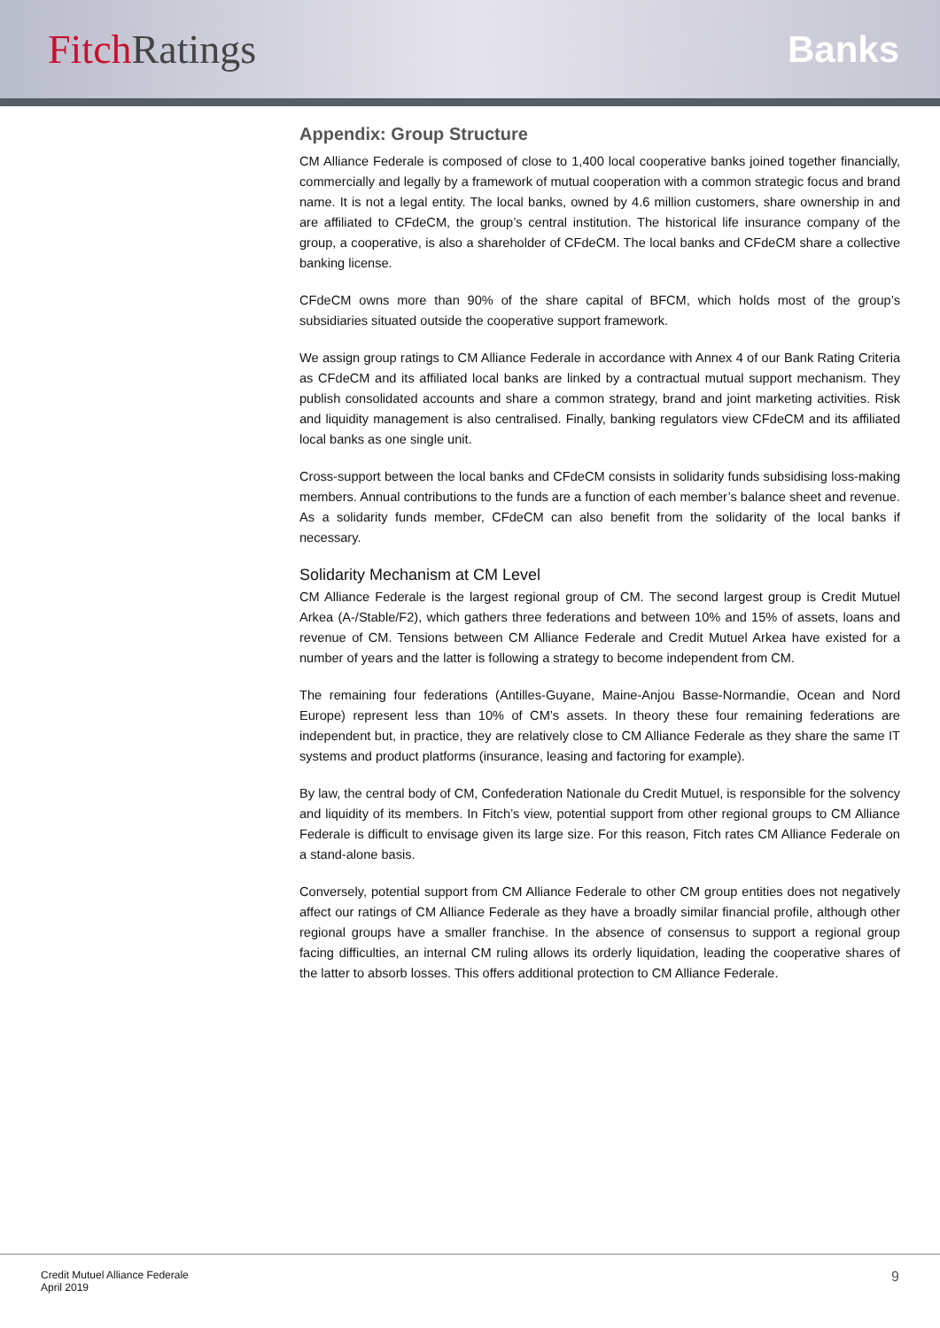Fitch Ratings Banks
Appendix: Group Structure
CM Alliance Federale is composed of close to 1,400 local cooperative banks joined together financially, commercially and legally by a framework of mutual cooperation with a common strategic focus and brand name. It is not a legal entity. The local banks, owned by 4.6 million customers, share ownership in and are affiliated to CFdeCM, the group’s central institution. The historical life insurance company of the group, a cooperative, is also a shareholder of CFdeCM. The local banks and CFdeCM share a collective banking license.
CFdeCM owns more than 90% of the share capital of BFCM, which holds most of the group’s subsidiaries situated outside the cooperative support framework.
We assign group ratings to CM Alliance Federale in accordance with Annex 4 of our Bank Rating Criteria as CFdeCM and its affiliated local banks are linked by a contractual mutual support mechanism. They publish consolidated accounts and share a common strategy, brand and joint marketing activities. Risk and liquidity management is also centralised. Finally, banking regulators view CFdeCM and its affiliated local banks as one single unit.
Cross-support between the local banks and CFdeCM consists in solidarity funds subsidising loss-making members. Annual contributions to the funds are a function of each member’s balance sheet and revenue. As a solidarity funds member, CFdeCM can also benefit from the solidarity of the local banks if necessary.
Solidarity Mechanism at CM Level
CM Alliance Federale is the largest regional group of CM. The second largest group is Credit Mutuel Arkea (A-/Stable/F2), which gathers three federations and between 10% and 15% of assets, loans and revenue of CM. Tensions between CM Alliance Federale and Credit Mutuel Arkea have existed for a number of years and the latter is following a strategy to become independent from CM.
The remaining four federations (Antilles-Guyane, Maine-Anjou Basse-Normandie, Ocean and Nord Europe) represent less than 10% of CM’s assets. In theory these four remaining federations are independent but, in practice, they are relatively close to CM Alliance Federale as they share the same IT systems and product platforms (insurance, leasing and factoring for example).
By law, the central body of CM, Confederation Nationale du Credit Mutuel, is responsible for the solvency and liquidity of its members. In Fitch’s view, potential support from other regional groups to CM Alliance Federale is difficult to envisage given its large size. For this reason, Fitch rates CM Alliance Federale on a stand-alone basis.
Conversely, potential support from CM Alliance Federale to other CM group entities does not negatively affect our ratings of CM Alliance Federale as they have a broadly similar financial profile, although other regional groups have a smaller franchise. In the absence of consensus to support a regional group facing difficulties, an internal CM ruling allows its orderly liquidation, leading the cooperative shares of the latter to absorb losses. This offers additional protection to CM Alliance Federale.
Credit Mutuel Alliance Federale
April 2019
9